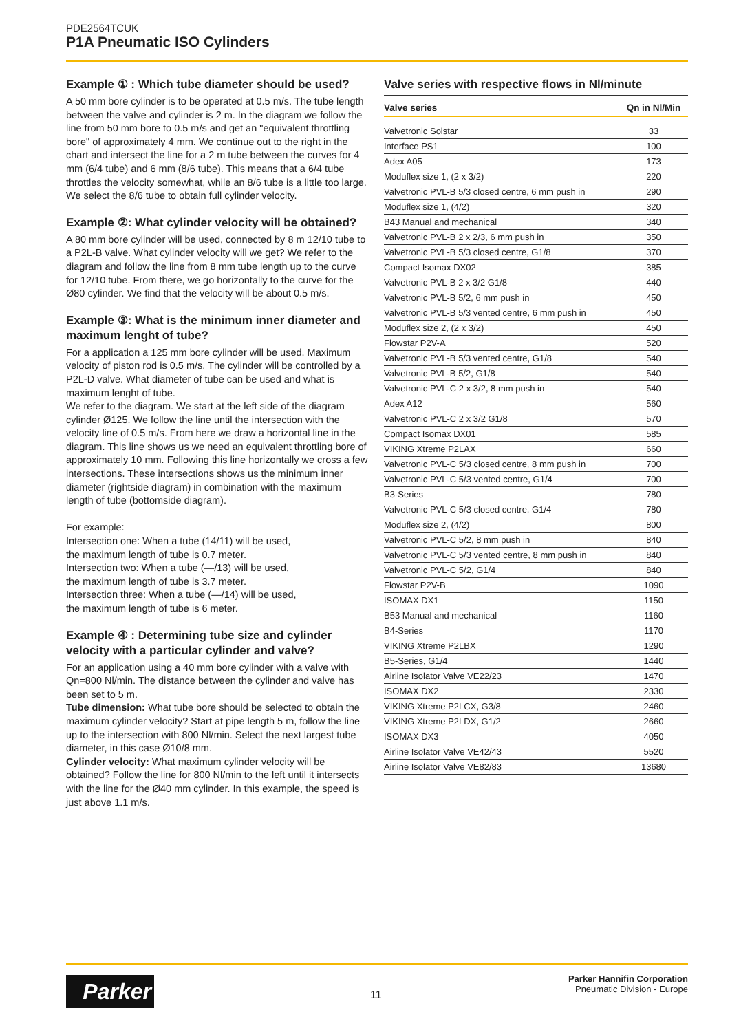PDE2564TCUK
P1A Pneumatic ISO Cylinders
Example ① : Which tube diameter should be used?
A 50 mm bore cylinder is to be operated at 0.5 m/s. The tube length between the valve and cylinder is 2 m. In the diagram we follow the line from 50 mm bore to 0.5 m/s and get an "equivalent throttling bore" of approximately 4 mm. We continue out to the right in the chart and intersect the line for a 2 m tube between the curves for 4 mm (6/4 tube) and 6 mm (8/6 tube). This means that a 6/4 tube throttles the velocity somewhat, while an 8/6 tube is a little too large. We select the 8/6 tube to obtain full cylinder velocity.
Example ②: What cylinder velocity will be obtained?
A 80 mm bore cylinder will be used, connected by 8 m 12/10 tube to a P2L-B valve. What cylinder velocity will we get? We refer to the diagram and follow the line from 8 mm tube length up to the curve for 12/10 tube. From there, we go horizontally to the curve for the Ø80 cylinder. We find that the velocity will be about 0.5 m/s.
Example ③: What is the minimum inner diameter and maximum lenght of tube?
For a application a 125 mm bore cylinder will be used. Maximum velocity of piston rod is 0.5 m/s. The cylinder will be controlled by a P2L-D valve. What diameter of tube can be used and what is maximum lenght of tube.
We refer to the diagram. We start at the left side of the diagram cylinder Ø125. We follow the line until the intersection with the velocity line of 0.5 m/s. From here we draw a horizontal line in the diagram. This line shows us we need an equivalent throttling bore of approximately 10 mm. Following this line horizontally we cross a few intersections. These intersections shows us the minimum inner diameter (rightside diagram) in combination with the maximum length of tube (bottomside diagram).
For example:
Intersection one: When a tube (14/11) will be used,
the maximum length of tube is 0.7 meter.
Intersection two: When a tube (—/13) will be used,
the maximum length of tube is 3.7 meter.
Intersection three: When a tube (—/14) will be used,
the maximum length of tube is 6 meter.
Example ④ : Determining tube size and cylinder velocity with a particular cylinder and valve?
For an application using a 40 mm bore cylinder with a valve with Qn=800 Nl/min. The distance between the cylinder and valve has been set to 5 m.
Tube dimension: What tube bore should be selected to obtain the maximum cylinder velocity? Start at pipe length 5 m, follow the line up to the intersection with 800 Nl/min. Select the next largest tube diameter, in this case Ø10/8 mm.
Cylinder velocity: What maximum cylinder velocity will be obtained? Follow the line for 800 Nl/min to the left until it intersects with the line for the Ø40 mm cylinder. In this example, the speed is just above 1.1 m/s.
Valve series with respective flows in Nl/minute
| Valve series | Qn in Nl/Min |
| --- | --- |
| Valvetronic Solstar | 33 |
| Interface PS1 | 100 |
| Adex A05 | 173 |
| Moduflex size 1, (2 x 3/2) | 220 |
| Valvetronic PVL-B 5/3 closed centre, 6 mm push in | 290 |
| Moduflex size 1, (4/2) | 320 |
| B43 Manual and mechanical | 340 |
| Valvetronic PVL-B 2 x 2/3, 6 mm push in | 350 |
| Valvetronic PVL-B 5/3 closed centre, G1/8 | 370 |
| Compact Isomax DX02 | 385 |
| Valvetronic PVL-B 2 x 3/2 G1/8 | 440 |
| Valvetronic PVL-B 5/2, 6 mm push in | 450 |
| Valvetronic PVL-B 5/3 vented centre, 6 mm push in | 450 |
| Moduflex size 2, (2 x 3/2) | 450 |
| Flowstar P2V-A | 520 |
| Valvetronic PVL-B 5/3 vented centre, G1/8 | 540 |
| Valvetronic PVL-B 5/2, G1/8 | 540 |
| Valvetronic PVL-C 2 x 3/2, 8 mm push in | 540 |
| Adex A12 | 560 |
| Valvetronic PVL-C 2 x 3/2 G1/8 | 570 |
| Compact Isomax DX01 | 585 |
| VIKING Xtreme P2LAX | 660 |
| Valvetronic PVL-C 5/3 closed centre, 8 mm push in | 700 |
| Valvetronic PVL-C 5/3 vented centre, G1/4 | 700 |
| B3-Series | 780 |
| Valvetronic PVL-C 5/3 closed centre, G1/4 | 780 |
| Moduflex size 2, (4/2) | 800 |
| Valvetronic PVL-C 5/2, 8 mm push in | 840 |
| Valvetronic PVL-C 5/3 vented centre, 8 mm push in | 840 |
| Valvetronic PVL-C 5/2, G1/4 | 840 |
| Flowstar P2V-B | 1090 |
| ISOMAX DX1 | 1150 |
| B53 Manual and mechanical | 1160 |
| B4-Series | 1170 |
| VIKING Xtreme P2LBX | 1290 |
| B5-Series, G1/4 | 1440 |
| Airline Isolator Valve VE22/23 | 1470 |
| ISOMAX DX2 | 2330 |
| VIKING Xtreme P2LCX, G3/8 | 2460 |
| VIKING Xtreme P2LDX, G1/2 | 2660 |
| ISOMAX DX3 | 4050 |
| Airline Isolator Valve VE42/43 | 5520 |
| Airline Isolator Valve VE82/83 | 13680 |
Parker 11
Parker Hannifin Corporation
Pneumatic Division - Europe